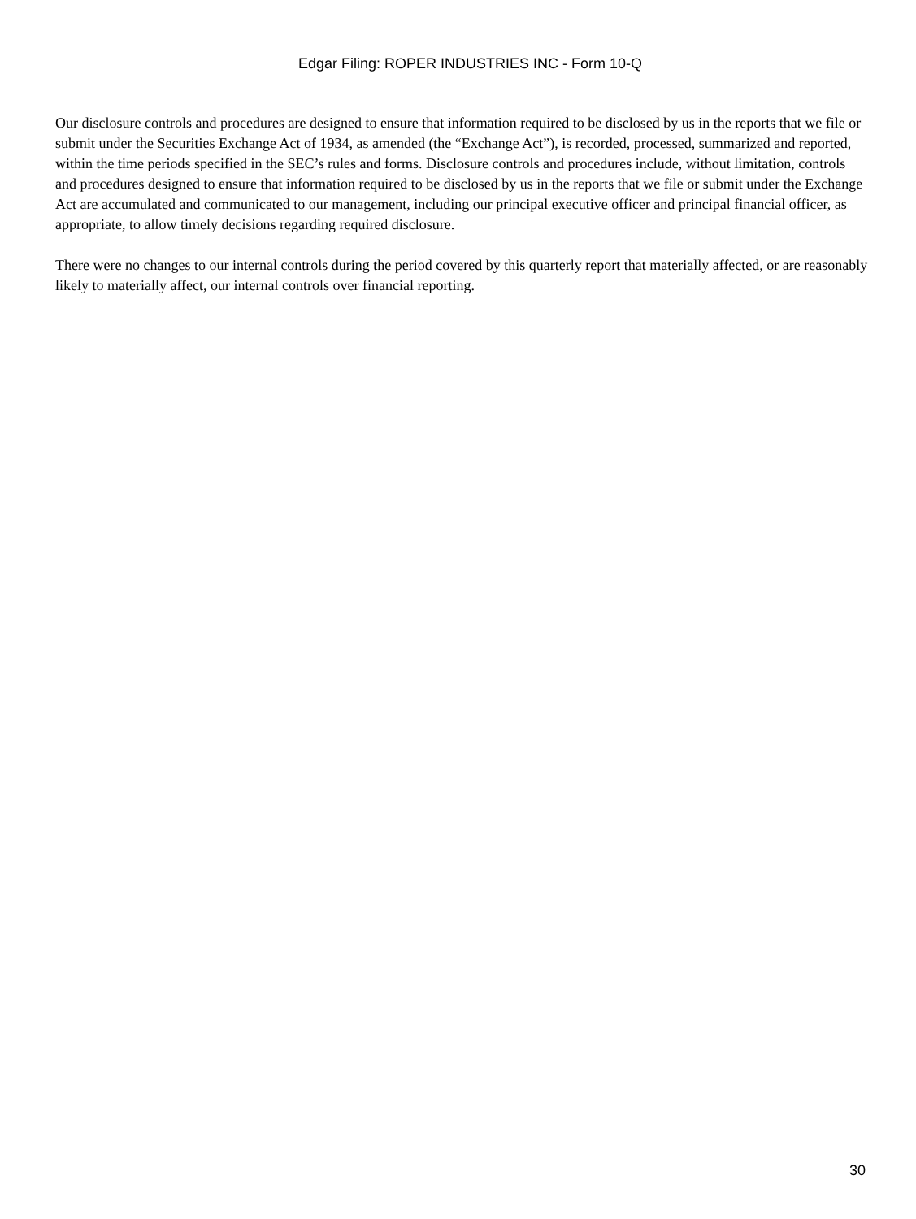Edgar Filing: ROPER INDUSTRIES INC - Form 10-Q
Our disclosure controls and procedures are designed to ensure that information required to be disclosed by us in the reports that we file or submit under the Securities Exchange Act of 1934, as amended (the “Exchange Act”), is recorded, processed, summarized and reported, within the time periods specified in the SEC’s rules and forms. Disclosure controls and procedures include, without limitation, controls and procedures designed to ensure that information required to be disclosed by us in the reports that we file or submit under the Exchange Act are accumulated and communicated to our management, including our principal executive officer and principal financial officer, as appropriate, to allow timely decisions regarding required disclosure.
There were no changes to our internal controls during the period covered by this quarterly report that materially affected, or are reasonably likely to materially affect, our internal controls over financial reporting.
30